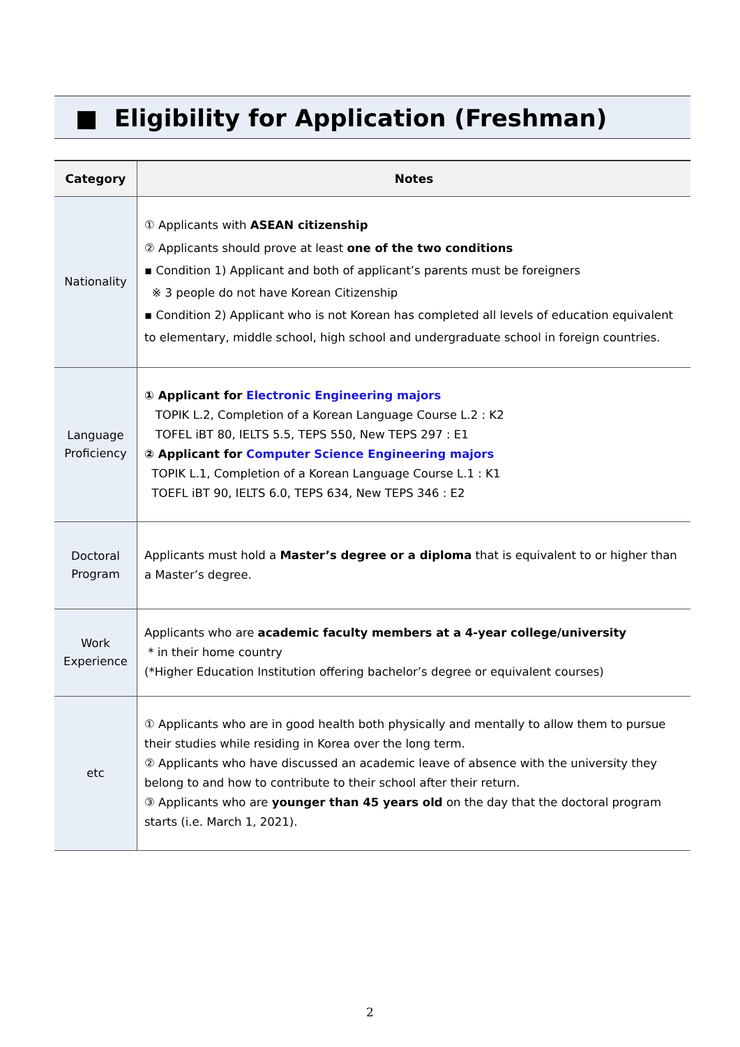■ Eligibility for Application (Freshman)
| Category | Notes |
| --- | --- |
| Nationality | ① Applicants with ASEAN citizenship ② Applicants should prove at least one of the two conditions ▪ Condition 1) Applicant and both of applicant’s parents must be foreigners ※ 3 people do not have Korean Citizenship ▪ Condition 2) Applicant who is not Korean has completed all levels of education equivalent to elementary, middle school, high school and undergraduate school in foreign countries. |
| Language Proficiency | ① Applicant for Electronic Engineering majors TOPIK L.2, Completion of a Korean Language Course L.2 : K2 TOFEL iBT 80, IELTS 5.5, TEPS 550, New TEPS 297 : E1 ② Applicant for Computer Science Engineering majors TOPIK L.1, Completion of a Korean Language Course L.1 : K1 TOEFL iBT 90, IELTS 6.0, TEPS 634, New TEPS 346 : E2 |
| Doctoral Program | Applicants must hold a Master’s degree or a diploma that is equivalent to or higher than a Master’s degree. |
| Work Experience | Applicants who are academic faculty members at a 4-year college/university * in their home country (*Higher Education Institution offering bachelor’s degree or equivalent courses) |
| etc | ① Applicants who are in good health both physically and mentally to allow them to pursue their studies while residing in Korea over the long term. ② Applicants who have discussed an academic leave of absence with the university they belong to and how to contribute to their school after their return. ③ Applicants who are younger than 45 years old on the day that the doctoral program starts (i.e. March 1, 2021). |
2